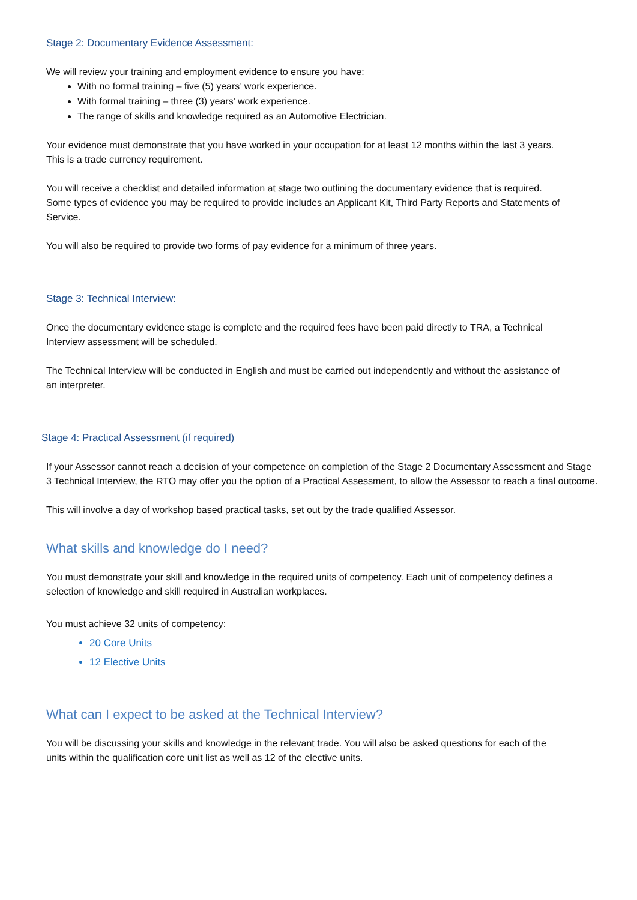Stage 2: Documentary Evidence Assessment:
We will review your training and employment evidence to ensure you have:
With no formal training – five (5) years’ work experience.
With formal training – three (3) years’ work experience.
The range of skills and knowledge required as an Automotive Electrician.
Your evidence must demonstrate that you have worked in your occupation for at least 12 months within the last 3 years. This is a trade currency requirement.
You will receive a checklist and detailed information at stage two outlining the documentary evidence that is required. Some types of evidence you may be required to provide includes an Applicant Kit, Third Party Reports and Statements of Service.
You will also be required to provide two forms of pay evidence for a minimum of three years.
Stage 3: Technical Interview:
Once the documentary evidence stage is complete and the required fees have been paid directly to TRA, a Technical Interview assessment will be scheduled.
The Technical Interview will be conducted in English and must be carried out independently and without the assistance of an interpreter.
Stage 4: Practical Assessment (if required)
If your Assessor cannot reach a decision of your competence on completion of the Stage 2 Documentary Assessment and Stage 3 Technical Interview, the RTO may offer you the option of a Practical Assessment, to allow the Assessor to reach a final outcome.
This will involve a day of workshop based practical tasks, set out by the trade qualified Assessor.
What skills and knowledge do I need?
You must demonstrate your skill and knowledge in the required units of competency. Each unit of competency defines a selection of knowledge and skill required in Australian workplaces.
You must achieve 32 units of competency:
20 Core Units
12 Elective Units
What can I expect to be asked at the Technical Interview?
You will be discussing your skills and knowledge in the relevant trade. You will also be asked questions for each of the units within the qualification core unit list as well as 12 of the elective units.